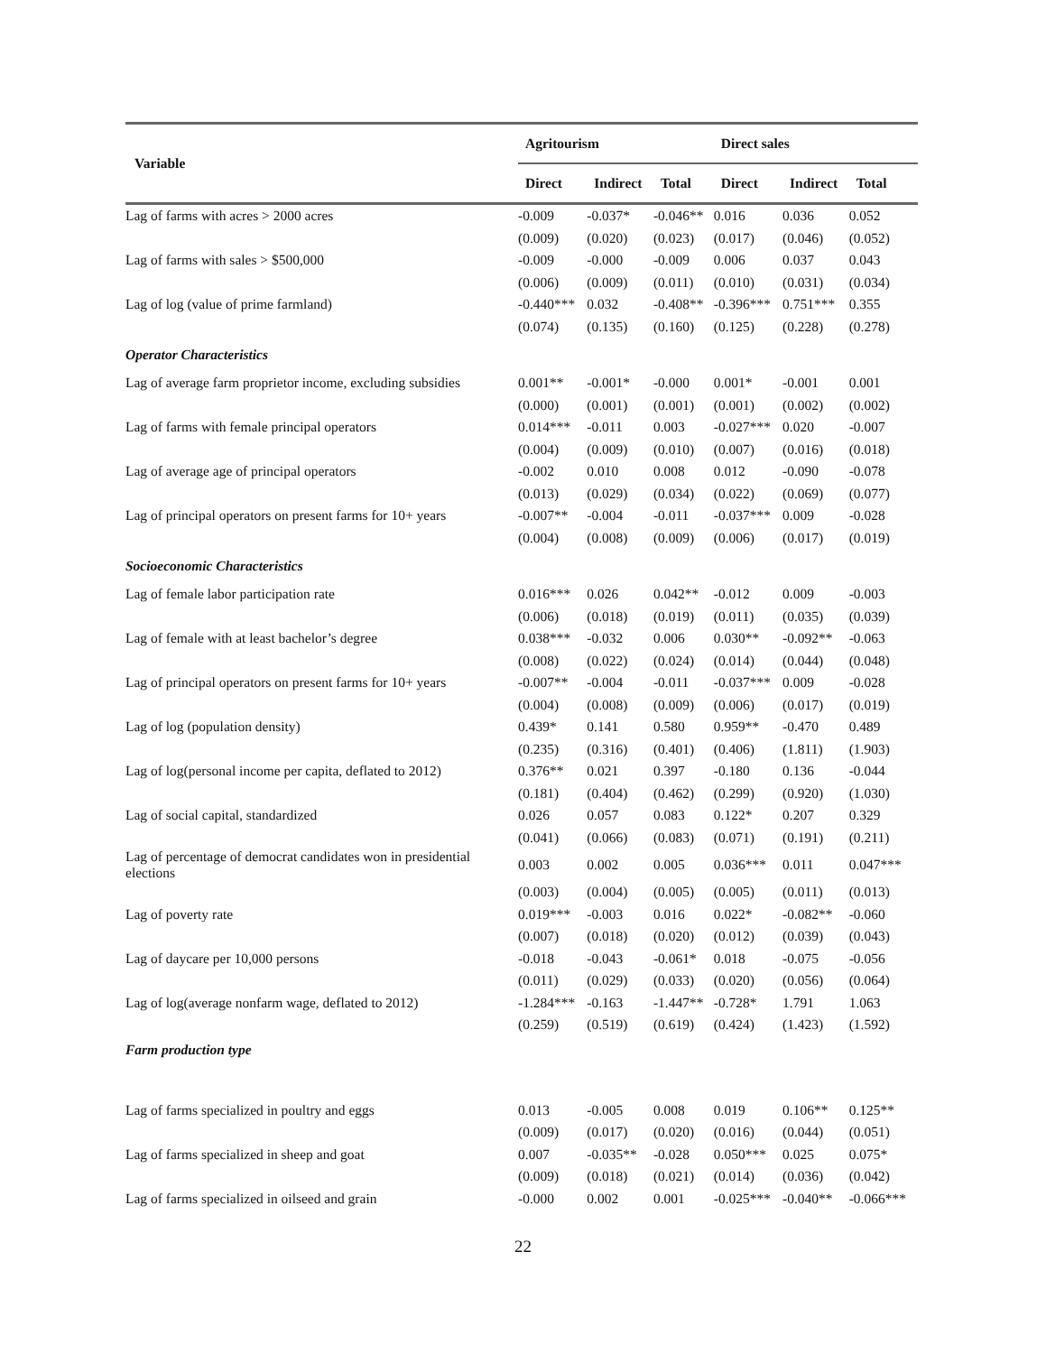| Variable | Agritourism | | | Direct sales | | |
| --- | --- | --- | --- | --- | --- | --- |
| | Direct | Indirect | Total | Direct | Indirect | Total |
| Lag of farms with acres > 2000 acres | -0.009 | -0.037* | -0.046** | 0.016 | 0.036 | 0.052 |
| | (0.009) | (0.020) | (0.023) | (0.017) | (0.046) | (0.052) |
| Lag of farms with sales > $500,000 | -0.009 | -0.000 | -0.009 | 0.006 | 0.037 | 0.043 |
| | (0.006) | (0.009) | (0.011) | (0.010) | (0.031) | (0.034) |
| Lag of log (value of prime farmland) | -0.440*** | 0.032 | -0.408** | -0.396*** | 0.751*** | 0.355 |
| | (0.074) | (0.135) | (0.160) | (0.125) | (0.228) | (0.278) |
| Operator Characteristics | | | | | | |
| Lag of average farm proprietor income, excluding subsidies | 0.001** | -0.001* | -0.000 | 0.001* | -0.001 | 0.001 |
| | (0.000) | (0.001) | (0.001) | (0.001) | (0.002) | (0.002) |
| Lag of farms with female principal operators | 0.014*** | -0.011 | 0.003 | -0.027*** | 0.020 | -0.007 |
| | (0.004) | (0.009) | (0.010) | (0.007) | (0.016) | (0.018) |
| Lag of average age of principal operators | -0.002 | 0.010 | 0.008 | 0.012 | -0.090 | -0.078 |
| | (0.013) | (0.029) | (0.034) | (0.022) | (0.069) | (0.077) |
| Lag of principal operators on present farms for 10+ years | -0.007** | -0.004 | -0.011 | -0.037*** | 0.009 | -0.028 |
| | (0.004) | (0.008) | (0.009) | (0.006) | (0.017) | (0.019) |
| Socioeconomic Characteristics | | | | | | |
| Lag of female labor participation rate | 0.016*** | 0.026 | 0.042** | -0.012 | 0.009 | -0.003 |
| | (0.006) | (0.018) | (0.019) | (0.011) | (0.035) | (0.039) |
| Lag of female with at least bachelor’s degree | 0.038*** | -0.032 | 0.006 | 0.030** | -0.092** | -0.063 |
| | (0.008) | (0.022) | (0.024) | (0.014) | (0.044) | (0.048) |
| Lag of principal operators on present farms for 10+ years | -0.007** | -0.004 | -0.011 | -0.037*** | 0.009 | -0.028 |
| | (0.004) | (0.008) | (0.009) | (0.006) | (0.017) | (0.019) |
| Lag of log (population density) | 0.439* | 0.141 | 0.580 | 0.959** | -0.470 | 0.489 |
| | (0.235) | (0.316) | (0.401) | (0.406) | (1.811) | (1.903) |
| Lag of log(personal income per capita, deflated to 2012) | 0.376** | 0.021 | 0.397 | -0.180 | 0.136 | -0.044 |
| | (0.181) | (0.404) | (0.462) | (0.299) | (0.920) | (1.030) |
| Lag of social capital, standardized | 0.026 | 0.057 | 0.083 | 0.122* | 0.207 | 0.329 |
| | (0.041) | (0.066) | (0.083) | (0.071) | (0.191) | (0.211) |
| Lag of percentage of democrat candidates won in presidential elections | 0.003 | 0.002 | 0.005 | 0.036*** | 0.011 | 0.047*** |
| | (0.003) | (0.004) | (0.005) | (0.005) | (0.011) | (0.013) |
| Lag of poverty rate | 0.019*** | -0.003 | 0.016 | 0.022* | -0.082** | -0.060 |
| | (0.007) | (0.018) | (0.020) | (0.012) | (0.039) | (0.043) |
| Lag of daycare per 10,000 persons | -0.018 | -0.043 | -0.061* | 0.018 | -0.075 | -0.056 |
| | (0.011) | (0.029) | (0.033) | (0.020) | (0.056) | (0.064) |
| Lag of log(average nonfarm wage, deflated to 2012) | -1.284*** | -0.163 | -1.447** | -0.728* | 1.791 | 1.063 |
| | (0.259) | (0.519) | (0.619) | (0.424) | (1.423) | (1.592) |
| Farm production type | | | | | | |
| Lag of farms specialized in poultry and eggs | 0.013 | -0.005 | 0.008 | 0.019 | 0.106** | 0.125** |
| | (0.009) | (0.017) | (0.020) | (0.016) | (0.044) | (0.051) |
| Lag of farms specialized in sheep and goat | 0.007 | -0.035** | -0.028 | 0.050*** | 0.025 | 0.075* |
| | (0.009) | (0.018) | (0.021) | (0.014) | (0.036) | (0.042) |
| Lag of farms specialized in oilseed and grain | -0.000 | 0.002 | 0.001 | -0.025*** | -0.040** | -0.066*** |
22